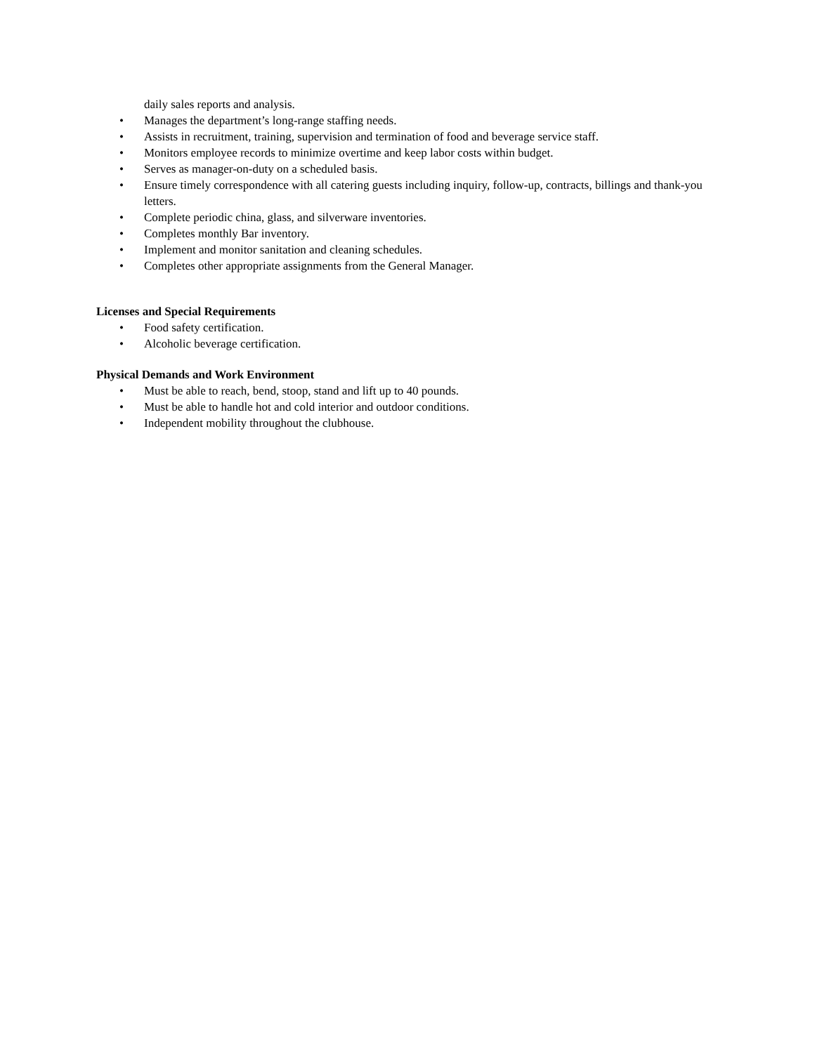daily sales reports and analysis.
• Manages the department’s long-range staffing needs.
• Assists in recruitment, training, supervision and termination of food and beverage service staff.
• Monitors employee records to minimize overtime and keep labor costs within budget.
• Serves as manager-on-duty on a scheduled basis.
• Ensure timely correspondence with all catering guests including inquiry, follow-up, contracts, billings and thank-you letters.
• Complete periodic china, glass, and silverware inventories.
• Completes monthly Bar inventory.
• Implement and monitor sanitation and cleaning schedules.
• Completes other appropriate assignments from the General Manager.
Licenses and Special Requirements
• Food safety certification.
• Alcoholic beverage certification.
Physical Demands and Work Environment
• Must be able to reach, bend, stoop, stand and lift up to 40 pounds.
• Must be able to handle hot and cold interior and outdoor conditions.
• Independent mobility throughout the clubhouse.